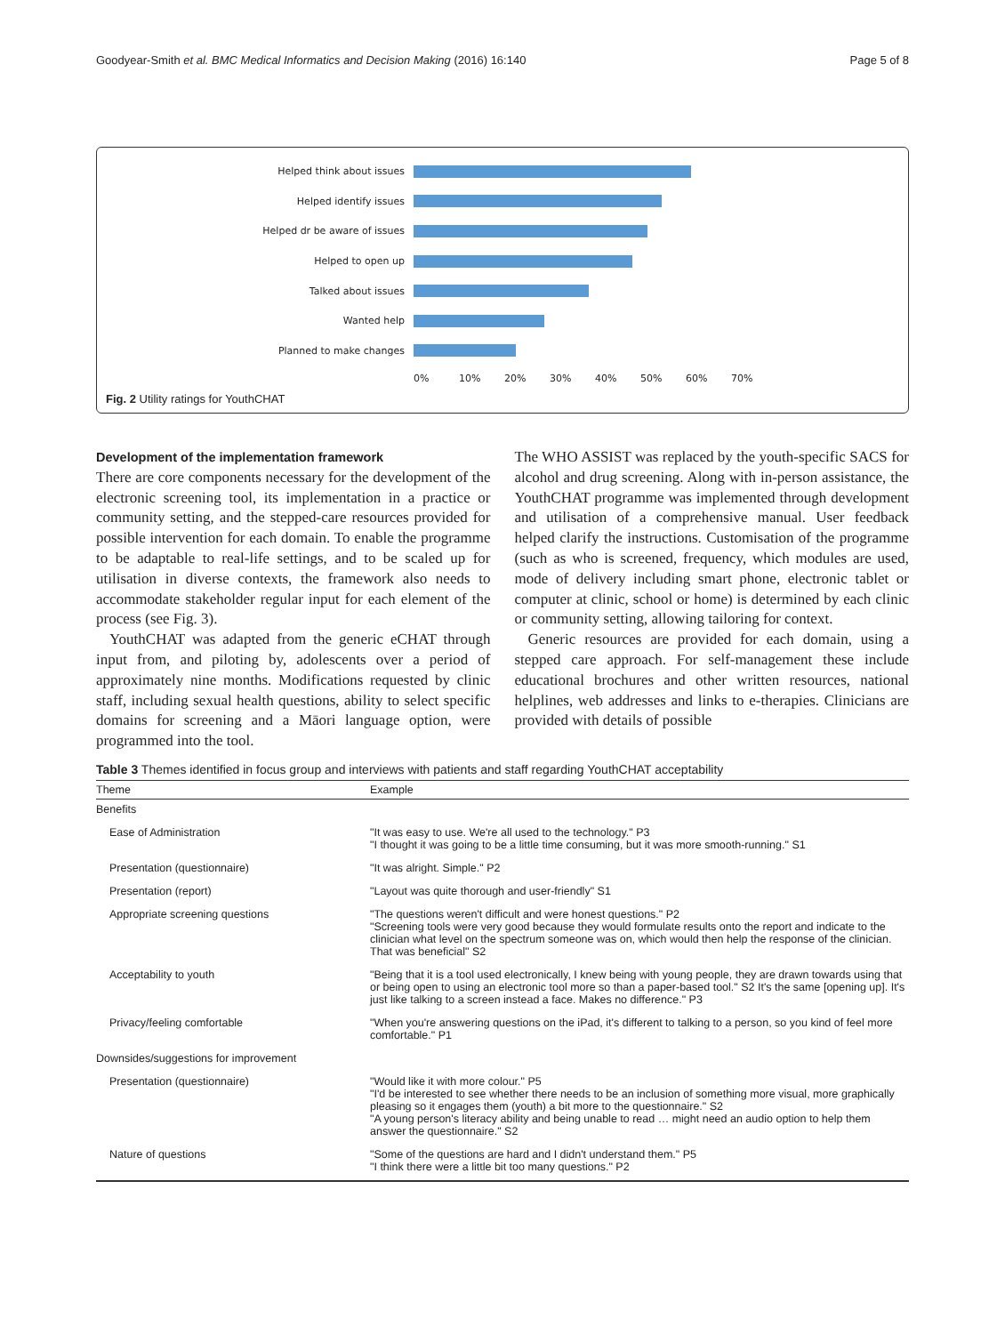Goodyear-Smith et al. BMC Medical Informatics and Decision Making (2016) 16:140 Page 5 of 8
Helped think about issues
Helped identify issues
Helped dr be aware of issues
Helped to open up
Talked about issues
Wanted help
Planned to make changes
0% 10% 20% 30% 40% 50% 60% 70%
Fig. 2 Utility ratings for YouthCHAT
Development of the implementation framework
There are core components necessary for the development of the electronic screening tool, its implementation in a practice or community setting, and the stepped-care resources provided for possible intervention for each domain. To enable the programme to be adaptable to real-life settings, and to be scaled up for utilisation in diverse contexts, the framework also needs to accommodate stakeholder regular input for each element of the process (see Fig. 3).
YouthCHAT was adapted from the generic eCHAT through input from, and piloting by, adolescents over a period of approximately nine months. Modifications requested by clinic staff, including sexual health questions, ability to select specific domains for screening and a Māori language option, were programmed into the tool.
The WHO ASSIST was replaced by the youth-specific SACS for alcohol and drug screening. Along with in-person assistance, the YouthCHAT programme was implemented through development and utilisation of a comprehensive manual. User feedback helped clarify the instructions. Customisation of the programme (such as who is screened, frequency, which modules are used, mode of delivery including smart phone, electronic tablet or computer at clinic, school or home) is determined by each clinic or community setting, allowing tailoring for context.
Generic resources are provided for each domain, using a stepped care approach. For self-management these include educational brochures and other written resources, national helplines, web addresses and links to e-therapies. Clinicians are provided with details of possible
Table 3 Themes identified in focus group and interviews with patients and staff regarding YouthCHAT acceptability
| Theme | Example |
| --- | --- |
| Benefits | |
| Ease of Administration | "It was easy to use. We're all used to the technology." P3 "I thought it was going to be a little time consuming, but it was more smooth-running." S1 |
| Presentation (questionnaire) | "It was alright. Simple." P2 |
| Presentation (report) | "Layout was quite thorough and user-friendly" S1 |
| Appropriate screening questions | "The questions weren't difficult and were honest questions." P2 "Screening tools were very good because they would formulate results onto the report and indicate to the clinician what level on the spectrum someone was on, which would then help the response of the clinician. That was beneficial" S2 |
| Acceptability to youth | "Being that it is a tool used electronically, I knew being with young people, they are drawn towards using that or being open to using an electronic tool more so than a paper-based tool." S2 It's the same [opening up]. It's just like talking to a screen instead a face. Makes no difference." P3 |
| Privacy/feeling comfortable | "When you're answering questions on the iPad, it's different to talking to a person, so you kind of feel more comfortable." P1 |
| Downsides/suggestions for improvement | |
| Presentation (questionnaire) | "Would like it with more colour." P5 "I'd be interested to see whether there needs to be an inclusion of something more visual, more graphically pleasing so it engages them (youth) a bit more to the questionnaire." S2 "A young person's literacy ability and being unable to read … might need an audio option to help them answer the questionnaire." S2 |
| Nature of questions | "Some of the questions are hard and I didn't understand them." P5 "I think there were a little bit too many questions." P2 |